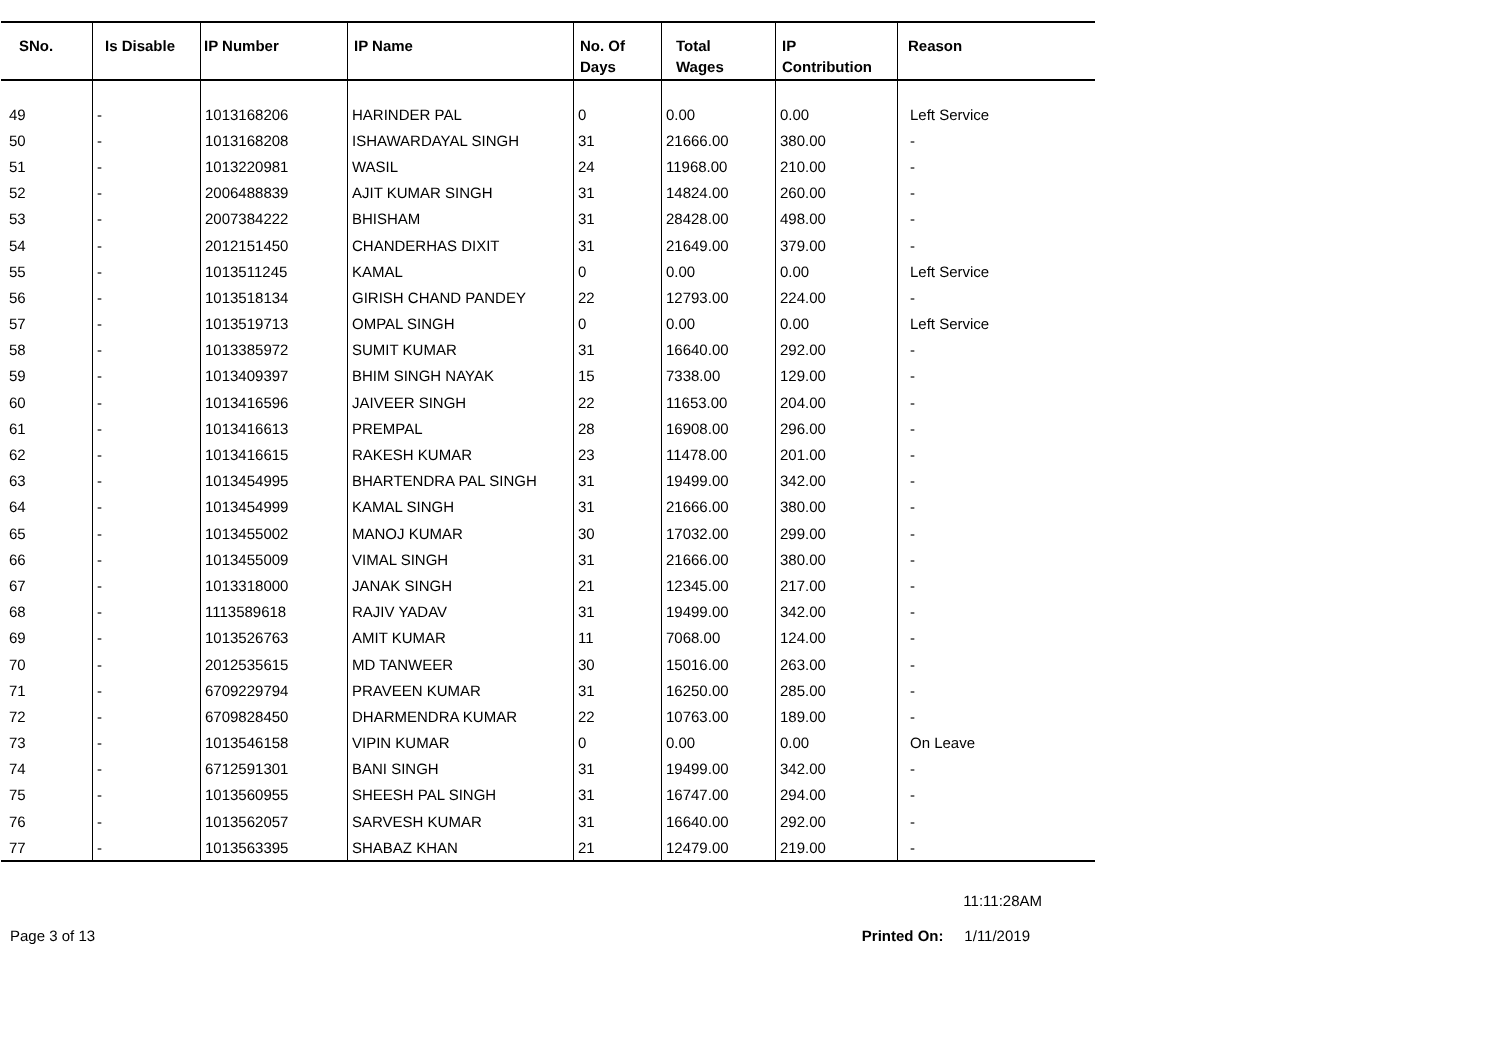| SNo. | Is Disable | IP Number | IP Name | No. Of Days | Total Wages | IP Contribution | Reason |
| --- | --- | --- | --- | --- | --- | --- | --- |
| 49 | - | 1013168206 | HARINDER PAL | 0 | 0.00 | 0.00 | Left Service |
| 50 | - | 1013168208 | ISHAWARDAYAL SINGH | 31 | 21666.00 | 380.00 | - |
| 51 | - | 1013220981 | WASIL | 24 | 11968.00 | 210.00 | - |
| 52 | - | 2006488839 | AJIT KUMAR SINGH | 31 | 14824.00 | 260.00 | - |
| 53 | - | 2007384222 | BHISHAM | 31 | 28428.00 | 498.00 | - |
| 54 | - | 2012151450 | CHANDERHAS DIXIT | 31 | 21649.00 | 379.00 | - |
| 55 | - | 1013511245 | KAMAL | 0 | 0.00 | 0.00 | Left Service |
| 56 | - | 1013518134 | GIRISH CHAND PANDEY | 22 | 12793.00 | 224.00 | - |
| 57 | - | 1013519713 | OMPAL SINGH | 0 | 0.00 | 0.00 | Left Service |
| 58 | - | 1013385972 | SUMIT KUMAR | 31 | 16640.00 | 292.00 | - |
| 59 | - | 1013409397 | BHIM SINGH NAYAK | 15 | 7338.00 | 129.00 | - |
| 60 | - | 1013416596 | JAIVEER SINGH | 22 | 11653.00 | 204.00 | - |
| 61 | - | 1013416613 | PREMPAL | 28 | 16908.00 | 296.00 | - |
| 62 | - | 1013416615 | RAKESH KUMAR | 23 | 11478.00 | 201.00 | - |
| 63 | - | 1013454995 | BHARTENDRA PAL SINGH | 31 | 19499.00 | 342.00 | - |
| 64 | - | 1013454999 | KAMAL SINGH | 31 | 21666.00 | 380.00 | - |
| 65 | - | 1013455002 | MANOJ KUMAR | 30 | 17032.00 | 299.00 | - |
| 66 | - | 1013455009 | VIMAL SINGH | 31 | 21666.00 | 380.00 | - |
| 67 | - | 1013318000 | JANAK SINGH | 21 | 12345.00 | 217.00 | - |
| 68 | - | 1113589618 | RAJIV YADAV | 31 | 19499.00 | 342.00 | - |
| 69 | - | 1013526763 | AMIT KUMAR | 11 | 7068.00 | 124.00 | - |
| 70 | - | 2012535615 | MD TANWEER | 30 | 15016.00 | 263.00 | - |
| 71 | - | 6709229794 | PRAVEEN KUMAR | 31 | 16250.00 | 285.00 | - |
| 72 | - | 6709828450 | DHARMENDRA KUMAR | 22 | 10763.00 | 189.00 | - |
| 73 | - | 1013546158 | VIPIN KUMAR | 0 | 0.00 | 0.00 | On Leave |
| 74 | - | 6712591301 | BANI SINGH | 31 | 19499.00 | 342.00 | - |
| 75 | - | 1013560955 | SHEESH PAL SINGH | 31 | 16747.00 | 294.00 | - |
| 76 | - | 1013562057 | SARVESH KUMAR | 31 | 16640.00 | 292.00 | - |
| 77 | - | 1013563395 | SHABAZ KHAN | 21 | 12479.00 | 219.00 | - |
11:11:28AM
Page 3 of 13 Printed On: 1/11/2019